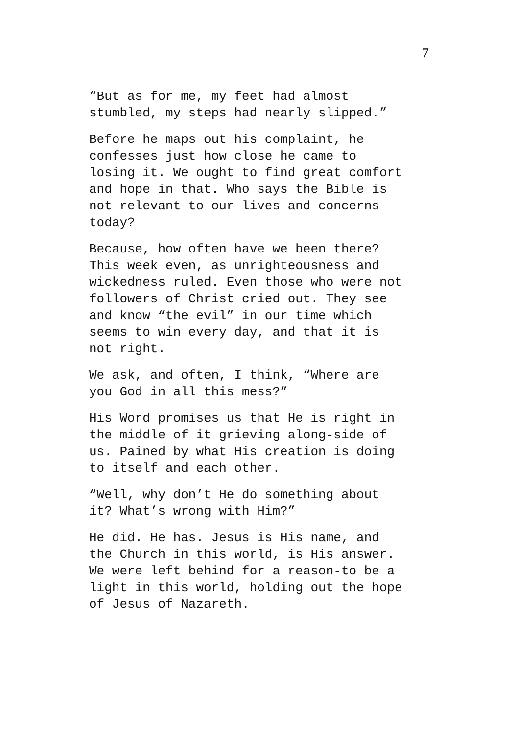7
“But as for me, my feet had almost stumbled, my steps had nearly slipped.”
Before he maps out his complaint, he confesses just how close he came to losing it. We ought to find great comfort and hope in that. Who says the Bible is not relevant to our lives and concerns today?
Because, how often have we been there? This week even, as unrighteousness and wickedness ruled. Even those who were not followers of Christ cried out. They see and know “the evil” in our time which seems to win every day, and that it is not right.
We ask, and often, I think, “Where are you God in all this mess?”
His Word promises us that He is right in the middle of it grieving along-side of us. Pained by what His creation is doing to itself and each other.
“Well, why don’t He do something about it? What’s wrong with Him?”
He did. He has. Jesus is His name, and the Church in this world, is His answer. We were left behind for a reason-to be a light in this world, holding out the hope of Jesus of Nazareth.